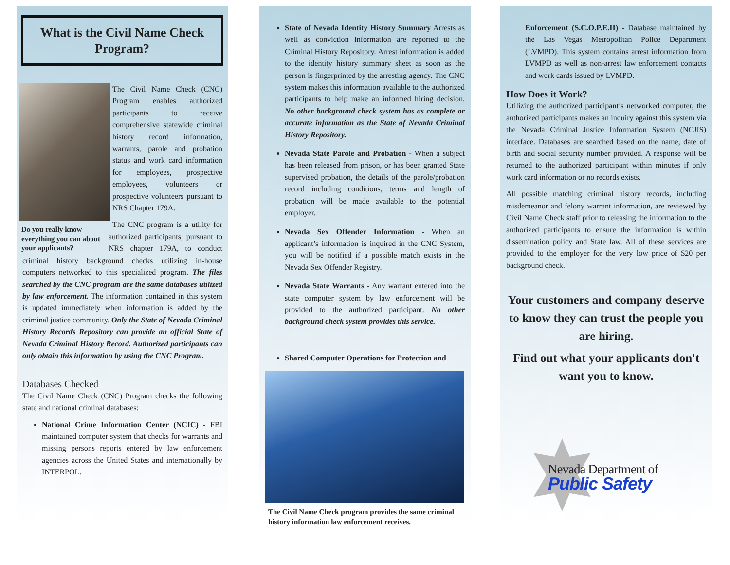What is the Civil Name Check Program?
The Civil Name Check (CNC) Program enables authorized participants to receive comprehensive statewide criminal history record information, warrants, parole and probation status and work card information for employees, prospective employees, volunteers or prospective volunteers pursuant to NRS Chapter 179A.
Do you really know everything you can about your applicants?
The CNC program is a utility for authorized participants, pursuant to NRS chapter 179A, to conduct criminal history background checks utilizing in-house computers networked to this specialized program. The files searched by the CNC program are the same databases utilized by law enforcement. The information contained in this system is updated immediately when information is added by the criminal justice community. Only the State of Nevada Criminal History Records Repository can provide an official State of Nevada Criminal History Record. Authorized participants can only obtain this information by using the CNC Program.
Databases Checked
The Civil Name Check (CNC) Program checks the following state and national criminal databases:
National Crime Information Center (NCIC) - FBI maintained computer system that checks for warrants and missing persons reports entered by law enforcement agencies across the United States and internationally by INTERPOL.
State of Nevada Identity History Summary Arrests as well as conviction information are reported to the Criminal History Repository. Arrest information is added to the identity history summary sheet as soon as the person is fingerprinted by the arresting agency. The CNC system makes this information available to the authorized participants to help make an informed hiring decision. No other background check system has as complete or accurate information as the State of Nevada Criminal History Repository.
Nevada State Parole and Probation - When a subject has been released from prison, or has been granted State supervised probation, the details of the parole/probation record including conditions, terms and length of probation will be made available to the potential employer.
Nevada Sex Offender Information - When an applicant’s information is inquired in the CNC System, you will be notified if a possible match exists in the Nevada Sex Offender Registry.
Nevada State Warrants - Any warrant entered into the state computer system by law enforcement will be provided to the authorized participant. No other background check system provides this service.
Shared Computer Operations for Protection and
The Civil Name Check program provides the same criminal history information law enforcement receives.
Enforcement (S.C.O.P.E.II) - Database maintained by the Las Vegas Metropolitan Police Department (LVMPD). This system contains arrest information from LVMPD as well as non-arrest law enforcement contacts and work cards issued by LVMPD.
How Does it Work?
Utilizing the authorized participant’s networked computer, the authorized participants makes an inquiry against this system via the Nevada Criminal Justice Information System (NCJIS) interface. Databases are searched based on the name, date of birth and social security number provided. A response will be returned to the authorized participant within minutes if only work card information or no records exists.
All possible matching criminal history records, including misdemeanor and felony warrant information, are reviewed by Civil Name Check staff prior to releasing the information to the authorized participants to ensure the information is within dissemination policy and State law. All of these services are provided to the employer for the very low price of $20 per background check.
Your customers and company deserve to know they can trust the people you are hiring.
Find out what your applicants don't want you to know.
Nevada Department of
Public Safety